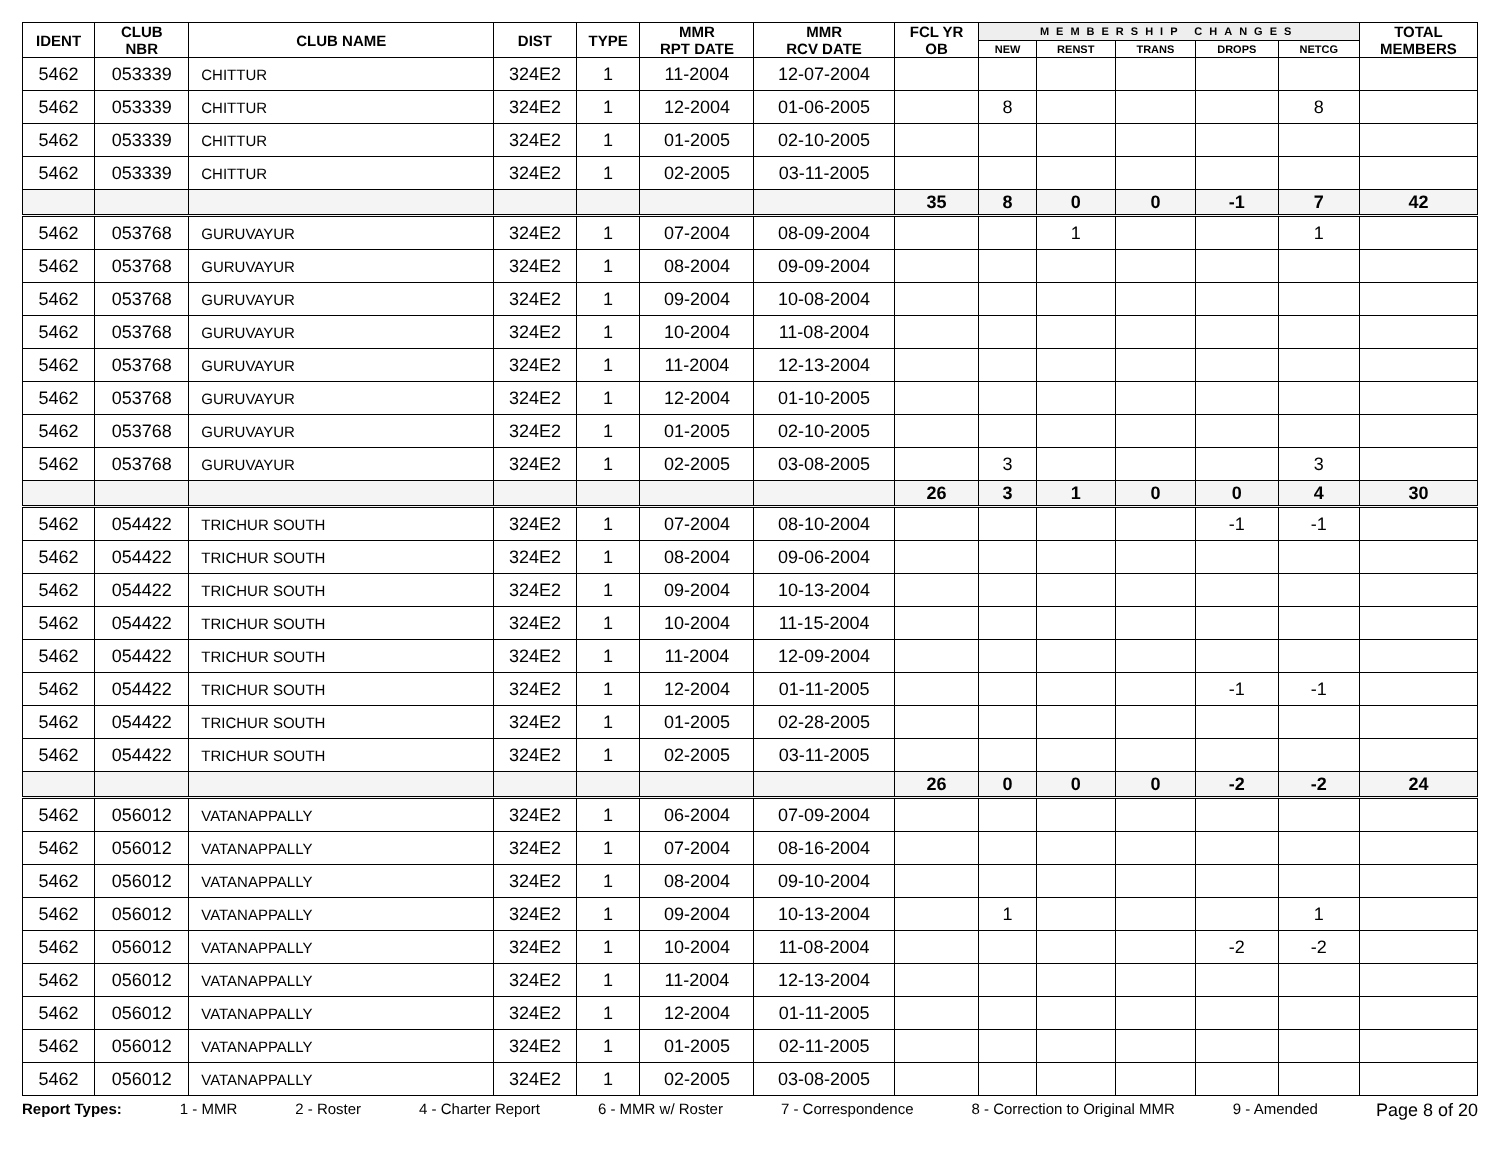| IDENT | CLUB NBR | CLUB NAME | DIST | TYPE | MMR RPT DATE | MMR RCV DATE | FCL YR OB | MEMBERSHIP CHANGES | | | | | TOTAL MEMBERS |
| --- | --- | --- | --- | --- | --- | --- | --- | --- | --- | --- | --- | --- | --- |
| | | | | | | | | NEW | RENST | TRANS | DROPS | NETCG | |
| 5462 | 053339 | CHITTUR | 324E2 | 1 | 11-2004 | 12-07-2004 | | | | | | | |
| 5462 | 053339 | CHITTUR | 324E2 | 1 | 12-2004 | 01-06-2005 | | 8 | | | | 8 | |
| 5462 | 053339 | CHITTUR | 324E2 | 1 | 01-2005 | 02-10-2005 | | | | | | | |
| 5462 | 053339 | CHITTUR | 324E2 | 1 | 02-2005 | 03-11-2005 | | | | | | | |
| | | | | | | | 35 | 8 | 0 | 0 | -1 | 7 | 42 |
| 5462 | 053768 | GURUVAYUR | 324E2 | 1 | 07-2004 | 08-09-2004 | | | 1 | | | 1 | |
| 5462 | 053768 | GURUVAYUR | 324E2 | 1 | 08-2004 | 09-09-2004 | | | | | | | |
| 5462 | 053768 | GURUVAYUR | 324E2 | 1 | 09-2004 | 10-08-2004 | | | | | | | |
| 5462 | 053768 | GURUVAYUR | 324E2 | 1 | 10-2004 | 11-08-2004 | | | | | | | |
| 5462 | 053768 | GURUVAYUR | 324E2 | 1 | 11-2004 | 12-13-2004 | | | | | | | |
| 5462 | 053768 | GURUVAYUR | 324E2 | 1 | 12-2004 | 01-10-2005 | | | | | | | |
| 5462 | 053768 | GURUVAYUR | 324E2 | 1 | 01-2005 | 02-10-2005 | | | | | | | |
| 5462 | 053768 | GURUVAYUR | 324E2 | 1 | 02-2005 | 03-08-2005 | | 3 | | | | 3 | |
| | | | | | | | 26 | 3 | 1 | 0 | 0 | 4 | 30 |
| 5462 | 054422 | TRICHUR SOUTH | 324E2 | 1 | 07-2004 | 08-10-2004 | | | | | -1 | -1 | |
| 5462 | 054422 | TRICHUR SOUTH | 324E2 | 1 | 08-2004 | 09-06-2004 | | | | | | | |
| 5462 | 054422 | TRICHUR SOUTH | 324E2 | 1 | 09-2004 | 10-13-2004 | | | | | | | |
| 5462 | 054422 | TRICHUR SOUTH | 324E2 | 1 | 10-2004 | 11-15-2004 | | | | | | | |
| 5462 | 054422 | TRICHUR SOUTH | 324E2 | 1 | 11-2004 | 12-09-2004 | | | | | | | |
| 5462 | 054422 | TRICHUR SOUTH | 324E2 | 1 | 12-2004 | 01-11-2005 | | | | | -1 | -1 | |
| 5462 | 054422 | TRICHUR SOUTH | 324E2 | 1 | 01-2005 | 02-28-2005 | | | | | | | |
| 5462 | 054422 | TRICHUR SOUTH | 324E2 | 1 | 02-2005 | 03-11-2005 | | | | | | | |
| | | | | | | | 26 | 0 | 0 | 0 | -2 | -2 | 24 |
| 5462 | 056012 | VATANAPPALLY | 324E2 | 1 | 06-2004 | 07-09-2004 | | | | | | | |
| 5462 | 056012 | VATANAPPALLY | 324E2 | 1 | 07-2004 | 08-16-2004 | | | | | | | |
| 5462 | 056012 | VATANAPPALLY | 324E2 | 1 | 08-2004 | 09-10-2004 | | | | | | | |
| 5462 | 056012 | VATANAPPALLY | 324E2 | 1 | 09-2004 | 10-13-2004 | | 1 | | | | 1 | |
| 5462 | 056012 | VATANAPPALLY | 324E2 | 1 | 10-2004 | 11-08-2004 | | | | | -2 | -2 | |
| 5462 | 056012 | VATANAPPALLY | 324E2 | 1 | 11-2004 | 12-13-2004 | | | | | | | |
| 5462 | 056012 | VATANAPPALLY | 324E2 | 1 | 12-2004 | 01-11-2005 | | | | | | | |
| 5462 | 056012 | VATANAPPALLY | 324E2 | 1 | 01-2005 | 02-11-2005 | | | | | | | |
| 5462 | 056012 | VATANAPPALLY | 324E2 | 1 | 02-2005 | 03-08-2005 | | | | | | | |
Report Types: 1 - MMR 2 - Roster 4 - Charter Report 6 - MMR w/ Roster 7 - Correspondence 8 - Correction to Original MMR 9 - Amended Page 8 of 20